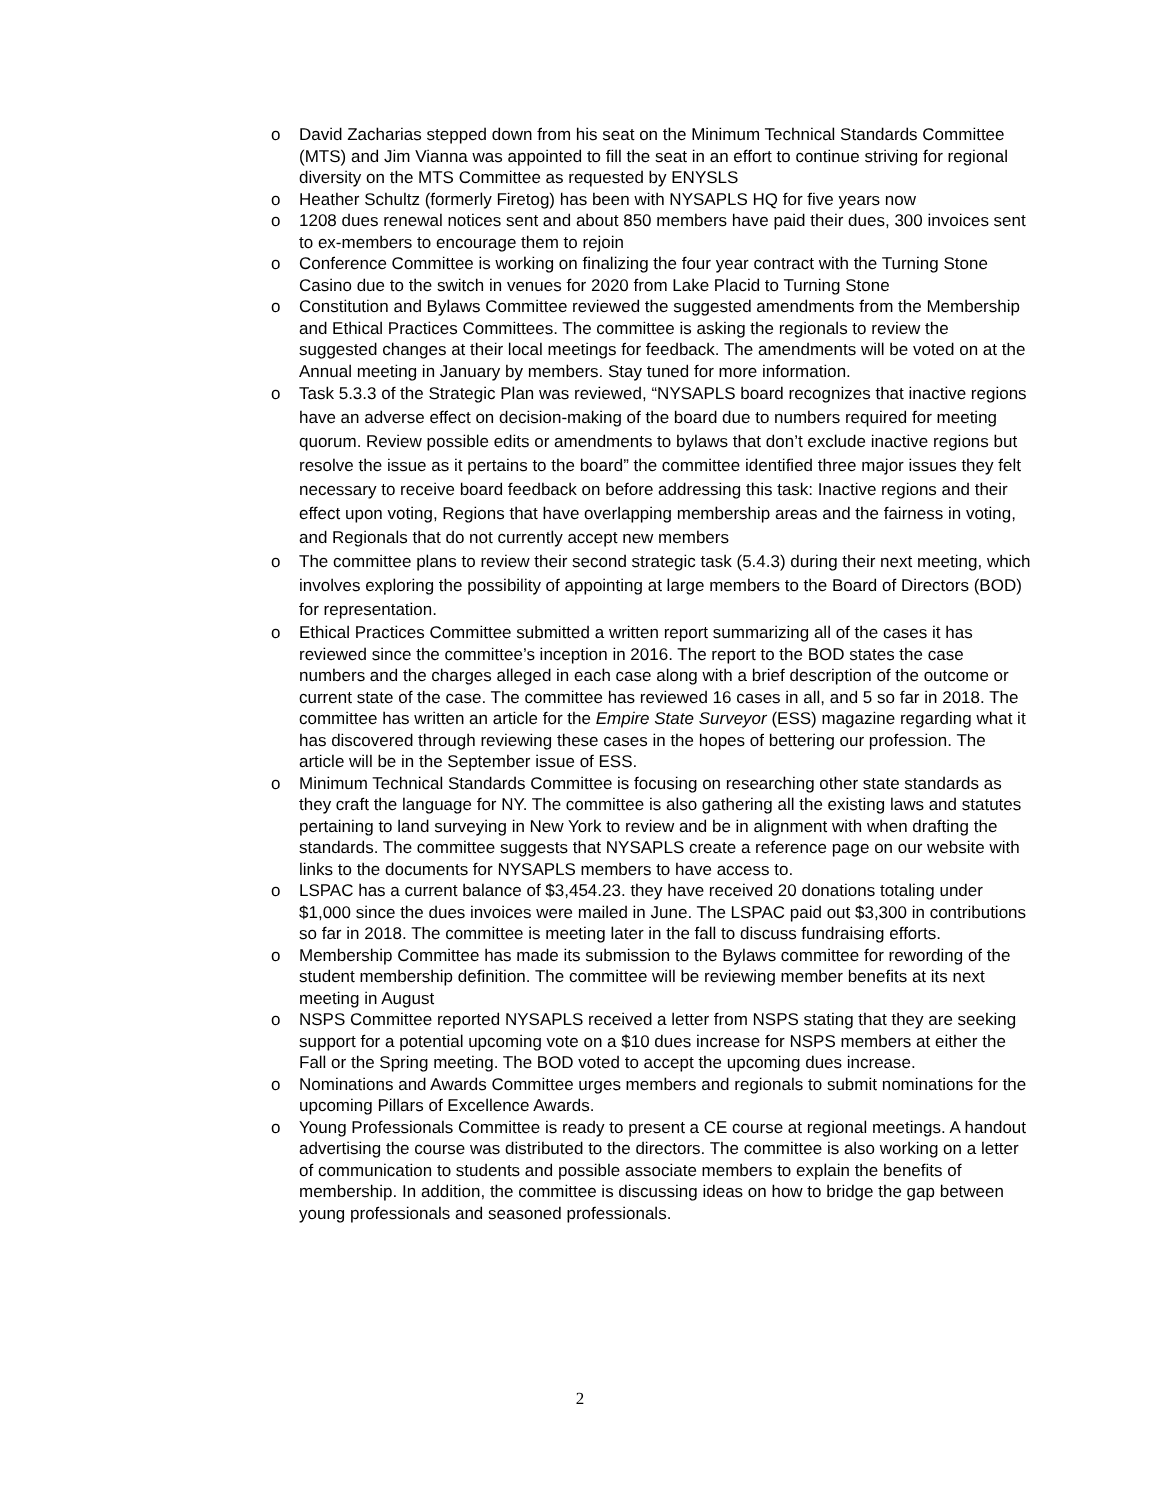o David Zacharias stepped down from his seat on the Minimum Technical Standards Committee (MTS) and Jim Vianna was appointed to fill the seat in an effort to continue striving for regional diversity on the MTS Committee as requested by ENYSLS
o Heather Schultz (formerly Firetog) has been with NYSAPLS HQ for five years now
o 1208 dues renewal notices sent and about 850 members have paid their dues, 300 invoices sent to ex-members to encourage them to rejoin
o Conference Committee is working on finalizing the four year contract with the Turning Stone Casino due to the switch in venues for 2020 from Lake Placid to Turning Stone
o Constitution and Bylaws Committee reviewed the suggested amendments from the Membership and Ethical Practices Committees. The committee is asking the regionals to review the suggested changes at their local meetings for feedback. The amendments will be voted on at the Annual meeting in January by members. Stay tuned for more information.
o Task 5.3.3 of the Strategic Plan was reviewed, “NYSAPLS board recognizes that inactive regions have an adverse effect on decision-making of the board due to numbers required for meeting quorum. Review possible edits or amendments to bylaws that don’t exclude inactive regions but resolve the issue as it pertains to the board” the committee identified three major issues they felt necessary to receive board feedback on before addressing this task: Inactive regions and their effect upon voting, Regions that have overlapping membership areas and the fairness in voting, and Regionals that do not currently accept new members
o The committee plans to review their second strategic task (5.4.3) during their next meeting, which involves exploring the possibility of appointing at large members to the Board of Directors (BOD) for representation.
o Ethical Practices Committee submitted a written report summarizing all of the cases it has reviewed since the committee’s inception in 2016. The report to the BOD states the case numbers and the charges alleged in each case along with a brief description of the outcome or current state of the case. The committee has reviewed 16 cases in all, and 5 so far in 2018. The committee has written an article for the Empire State Surveyor (ESS) magazine regarding what it has discovered through reviewing these cases in the hopes of bettering our profession. The article will be in the September issue of ESS.
o Minimum Technical Standards Committee is focusing on researching other state standards as they craft the language for NY. The committee is also gathering all the existing laws and statutes pertaining to land surveying in New York to review and be in alignment with when drafting the standards. The committee suggests that NYSAPLS create a reference page on our website with links to the documents for NYSAPLS members to have access to.
o LSPAC has a current balance of $3,454.23. they have received 20 donations totaling under $1,000 since the dues invoices were mailed in June. The LSPAC paid out $3,300 in contributions so far in 2018. The committee is meeting later in the fall to discuss fundraising efforts.
o Membership Committee has made its submission to the Bylaws committee for rewording of the student membership definition. The committee will be reviewing member benefits at its next meeting in August
o NSPS Committee reported NYSAPLS received a letter from NSPS stating that they are seeking support for a potential upcoming vote on a $10 dues increase for NSPS members at either the Fall or the Spring meeting. The BOD voted to accept the upcoming dues increase.
o Nominations and Awards Committee urges members and regionals to submit nominations for the upcoming Pillars of Excellence Awards.
o Young Professionals Committee is ready to present a CE course at regional meetings. A handout advertising the course was distributed to the directors. The committee is also working on a letter of communication to students and possible associate members to explain the benefits of membership. In addition, the committee is discussing ideas on how to bridge the gap between young professionals and seasoned professionals.
2